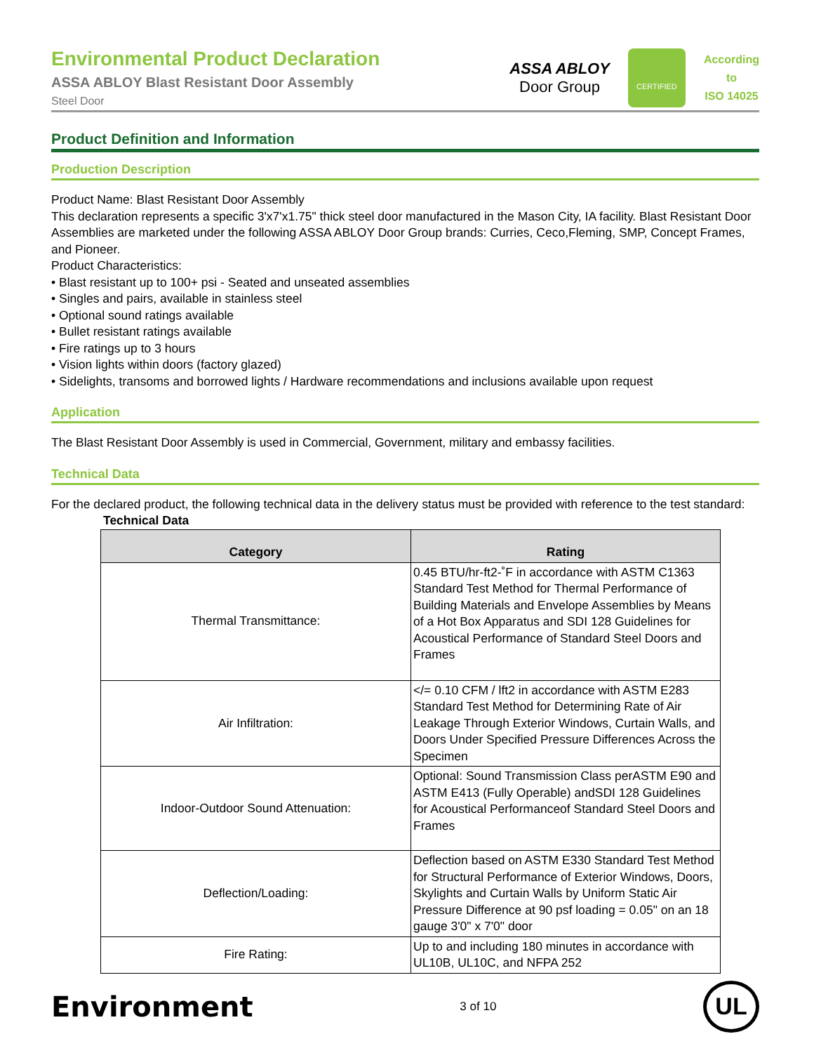Environmental Product Declaration
ASSA ABLOY Blast Resistant Door Assembly
Steel Door
ASSA ABLOY
Door Group
CERTIFIED
According
to
ISO 14025
Product Definition and Information
Production Description
Product Name: Blast Resistant Door Assembly
This declaration represents a specific 3'x7'x1.75" thick steel door manufactured in the Mason City, IA facility. Blast Resistant Door Assemblies are marketed under the following ASSA ABLOY Door Group brands: Curries, Ceco,Fleming, SMP, Concept Frames, and Pioneer.
Product Characteristics:
• Blast resistant up to 100+ psi - Seated and unseated assemblies
• Singles and pairs, available in stainless steel
• Optional sound ratings available
• Bullet resistant ratings available
• Fire ratings up to 3 hours
• Vision lights within doors (factory glazed)
• Sidelights, transoms and borrowed lights / Hardware recommendations and inclusions available upon request
Application
The Blast Resistant Door Assembly is used in Commercial, Government, military and embassy facilities.
Technical Data
For the declared product, the following technical data in the delivery status must be provided with reference to the test standard:
Technical Data
| Category | Rating |
| --- | --- |
| Thermal Transmittance: | 0.45 BTU/hr-ft2-˚F in accordance with ASTM C1363 Standard Test Method for Thermal Performance of Building Materials and Envelope Assemblies by Means of a Hot Box Apparatus and SDI 128 Guidelines for Acoustical Performance of Standard Steel Doors and Frames |
| Air Infiltration: | </= 0.10 CFM / lft2 in accordance with ASTM E283 Standard Test Method for Determining Rate of Air Leakage Through Exterior Windows, Curtain Walls, and Doors Under Specified Pressure Differences Across the Specimen |
| Indoor-Outdoor Sound Attenuation: | Optional: Sound Transmission Class perASTM E90 and ASTM E413 (Fully Operable) andSDI 128 Guidelines for Acoustical Performanceof Standard Steel Doors and Frames |
| Deflection/Loading: | Deflection based on ASTM E330 Standard Test Method for Structural Performance of Exterior Windows, Doors, Skylights and Curtain Walls by Uniform Static Air Pressure Difference at 90 psf loading = 0.05" on an 18 gauge 3'0" x 7'0" door |
| Fire Rating: | Up to and including 180 minutes in accordance with UL10B, UL10C, and NFPA 252 |
Environment
3 of 10
UL